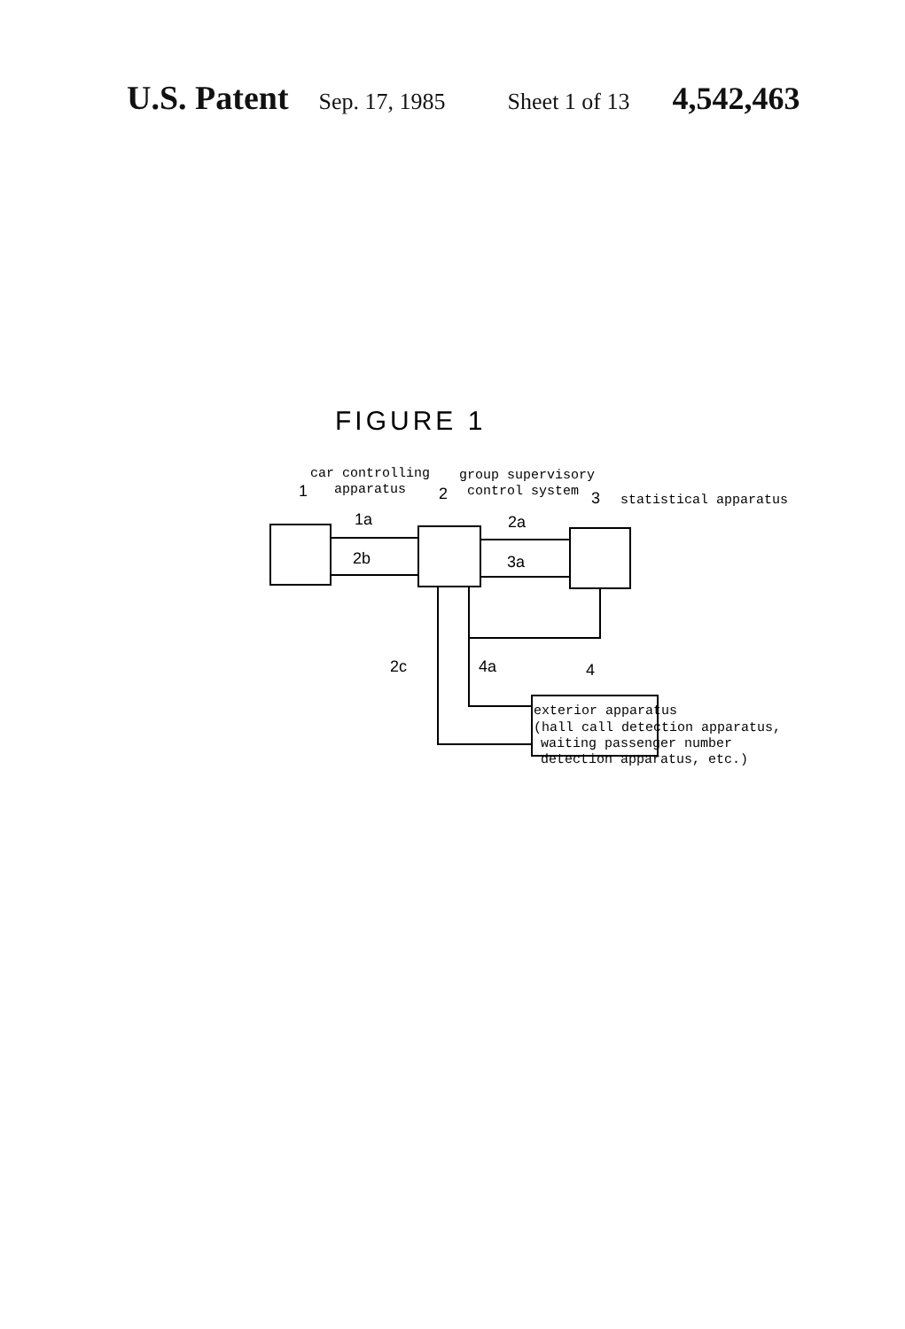U.S. Patent Sep. 17, 1985 Sheet 1 of 13 4,542,463
FIGURE 1
car controlling
apparatus
group supervisory
control system
statistical apparatus
exterior apparatus
(hall call detection apparatus,
waiting passenger number
detection apparatus, etc.)
1
2
3
1a
2a
2b
3a
2c
4a
4